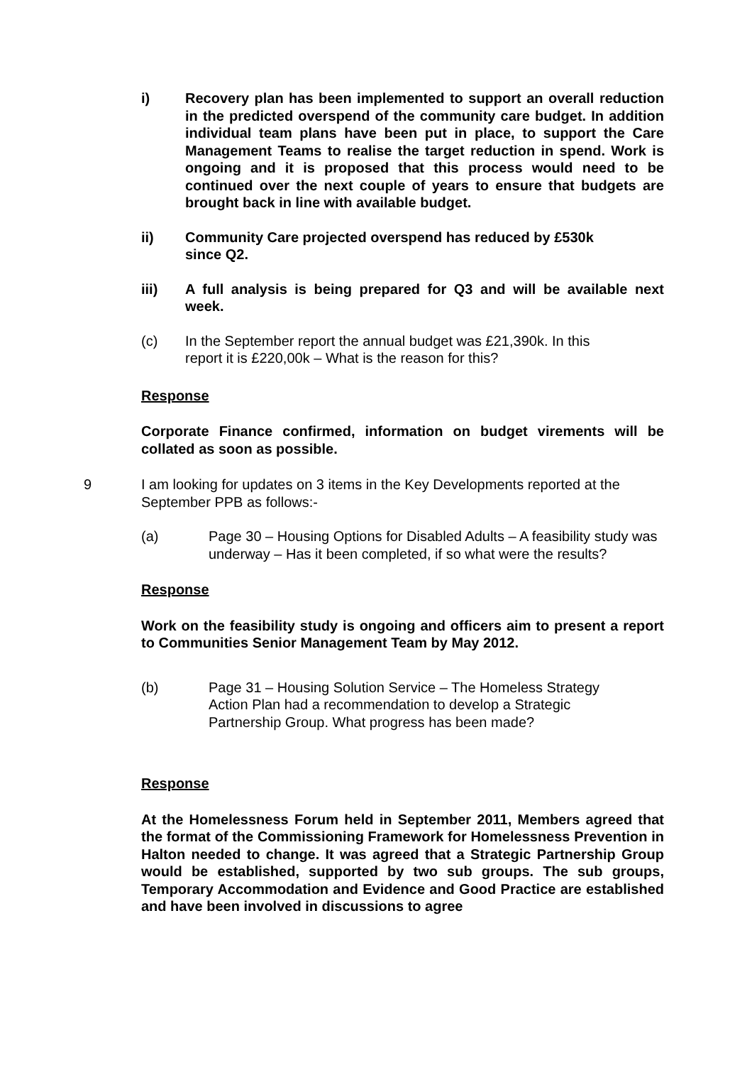i) Recovery plan has been implemented to support an overall reduction in the predicted overspend of the community care budget. In addition individual team plans have been put in place, to support the Care Management Teams to realise the target reduction in spend. Work is ongoing and it is proposed that this process would need to be continued over the next couple of years to ensure that budgets are brought back in line with available budget.
ii) Community Care projected overspend has reduced by £530k since Q2.
iii) A full analysis is being prepared for Q3 and will be available next week.
(c) In the September report the annual budget was £21,390k. In this report it is £220,00k – What is the reason for this?
Response
Corporate Finance confirmed, information on budget virements will be collated as soon as possible.
9 I am looking for updates on 3 items in the Key Developments reported at the September PPB as follows:-
(a) Page 30 – Housing Options for Disabled Adults – A feasibility study was underway – Has it been completed, if so what were the results?
Response
Work on the feasibility study is ongoing and officers aim to present a report to Communities Senior Management Team by May 2012.
(b) Page 31 – Housing Solution Service – The Homeless Strategy Action Plan had a recommendation to develop a Strategic Partnership Group. What progress has been made?
Response
At the Homelessness Forum held in September 2011, Members agreed that the format of the Commissioning Framework for Homelessness Prevention in Halton needed to change. It was agreed that a Strategic Partnership Group would be established, supported by two sub groups. The sub groups, Temporary Accommodation and Evidence and Good Practice are established and have been involved in discussions to agree